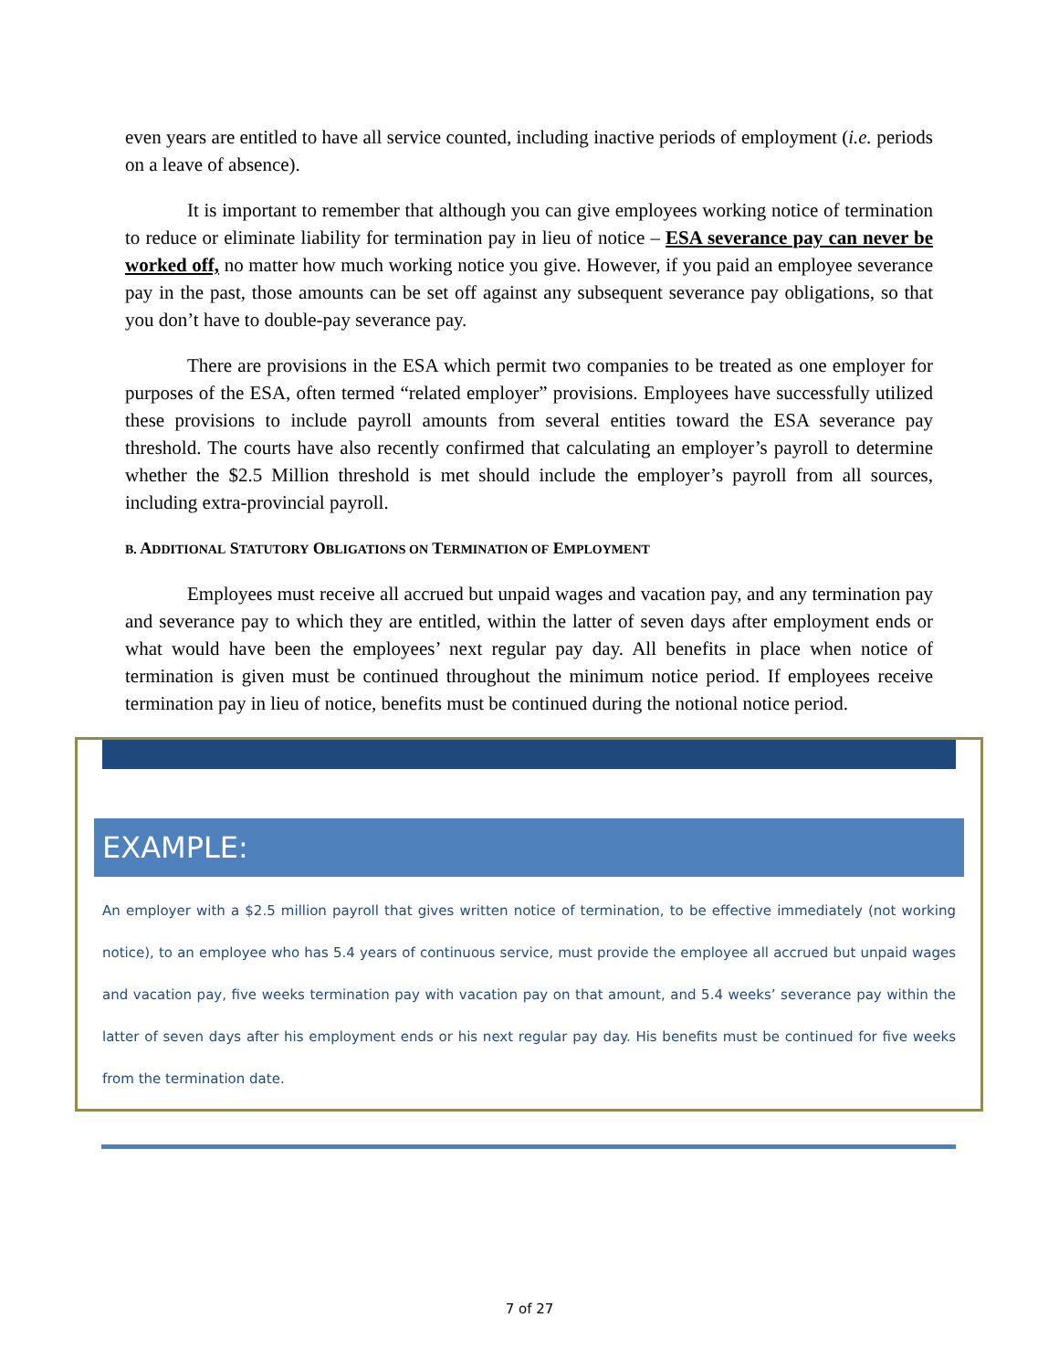even years are entitled to have all service counted, including inactive periods of employment (i.e. periods on a leave of absence).
It is important to remember that although you can give employees working notice of termination to reduce or eliminate liability for termination pay in lieu of notice – ESA severance pay can never be worked off, no matter how much working notice you give. However, if you paid an employee severance pay in the past, those amounts can be set off against any subsequent severance pay obligations, so that you don’t have to double-pay severance pay.
There are provisions in the ESA which permit two companies to be treated as one employer for purposes of the ESA, often termed “related employer” provisions. Employees have successfully utilized these provisions to include payroll amounts from several entities toward the ESA severance pay threshold. The courts have also recently confirmed that calculating an employer’s payroll to determine whether the $2.5 Million threshold is met should include the employer’s payroll from all sources, including extra-provincial payroll.
B. ADDITIONAL STATUTORY OBLIGATIONS ON TERMINATION OF EMPLOYMENT
Employees must receive all accrued but unpaid wages and vacation pay, and any termination pay and severance pay to which they are entitled, within the latter of seven days after employment ends or what would have been the employees’ next regular pay day. All benefits in place when notice of termination is given must be continued throughout the minimum notice period. If employees receive termination pay in lieu of notice, benefits must be continued during the notional notice period.
EXAMPLE:
An employer with a $2.5 million payroll that gives written notice of termination, to be effective immediately (not working notice), to an employee who has 5.4 years of continuous service, must provide the employee all accrued but unpaid wages and vacation pay, five weeks termination pay with vacation pay on that amount, and 5.4 weeks’ severance pay within the latter of seven days after his employment ends or his next regular pay day. His benefits must be continued for five weeks from the termination date.
7 of 27